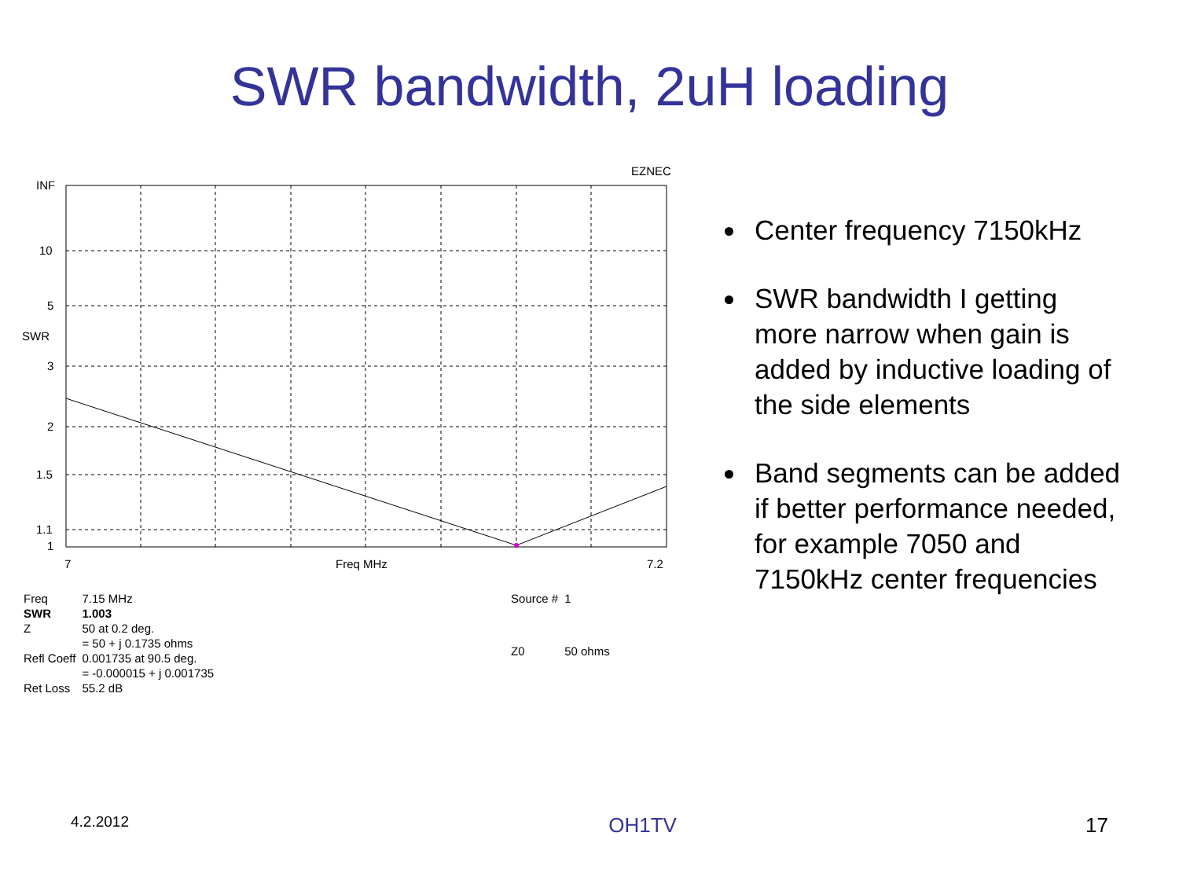SWR bandwidth, 2uH loading
EZNEC
INF
10
5
SWR
3
2
1.5
1.1
1
7
Freq MHz
7.2
| Freq | 7.15 MHz |
| SWR | 1.003 |
| Z | 50 at 0.2 deg. |
| | = 50 + j 0.1735 ohms |
| Refl Coeff | 0.001735 at 90.5 deg. |
| | = -0.000015 + j 0.001735 |
| Ret Loss | 55.2 dB |
| Source # | 1 |
| Z0 | 50 ohms |
Center frequency 7150kHz
SWR bandwidth I getting more narrow when gain is added by inductive loading of the side elements
Band segments can be added if better performance needed, for example 7050 and 7150kHz center frequencies
4.2.2012 OH1TV 17